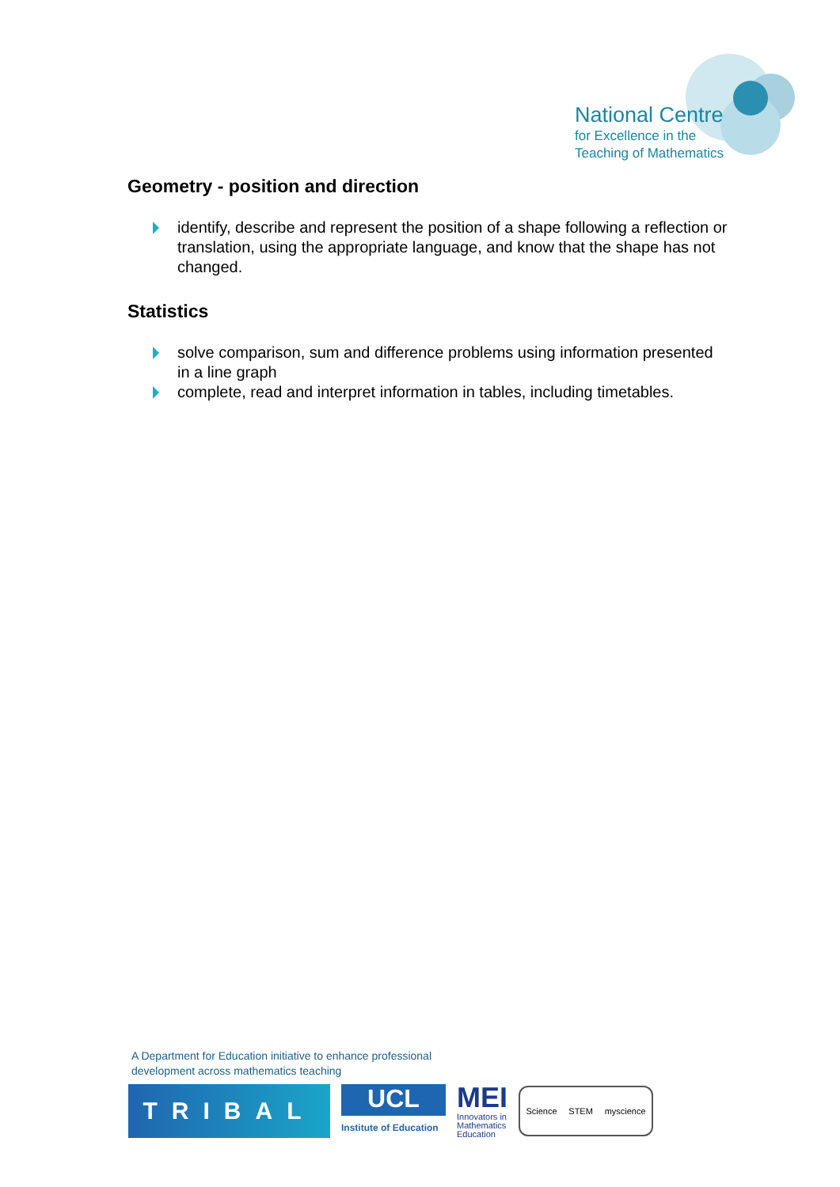National Centre
for Excellence in the
Teaching of Mathematics
Geometry - position and direction
identify, describe and represent the position of a shape following a reflection or translation, using the appropriate language, and know that the shape has not changed.
Statistics
solve comparison, sum and difference problems using information presented in a line graph
complete, read and interpret information in tables, including timetables.
A Department for Education initiative to enhance professional
development across mathematics teaching
TRIBAL
UCL
Institute of Education
MEI
Innovators in
Mathematics
Education
Science STEM myscience